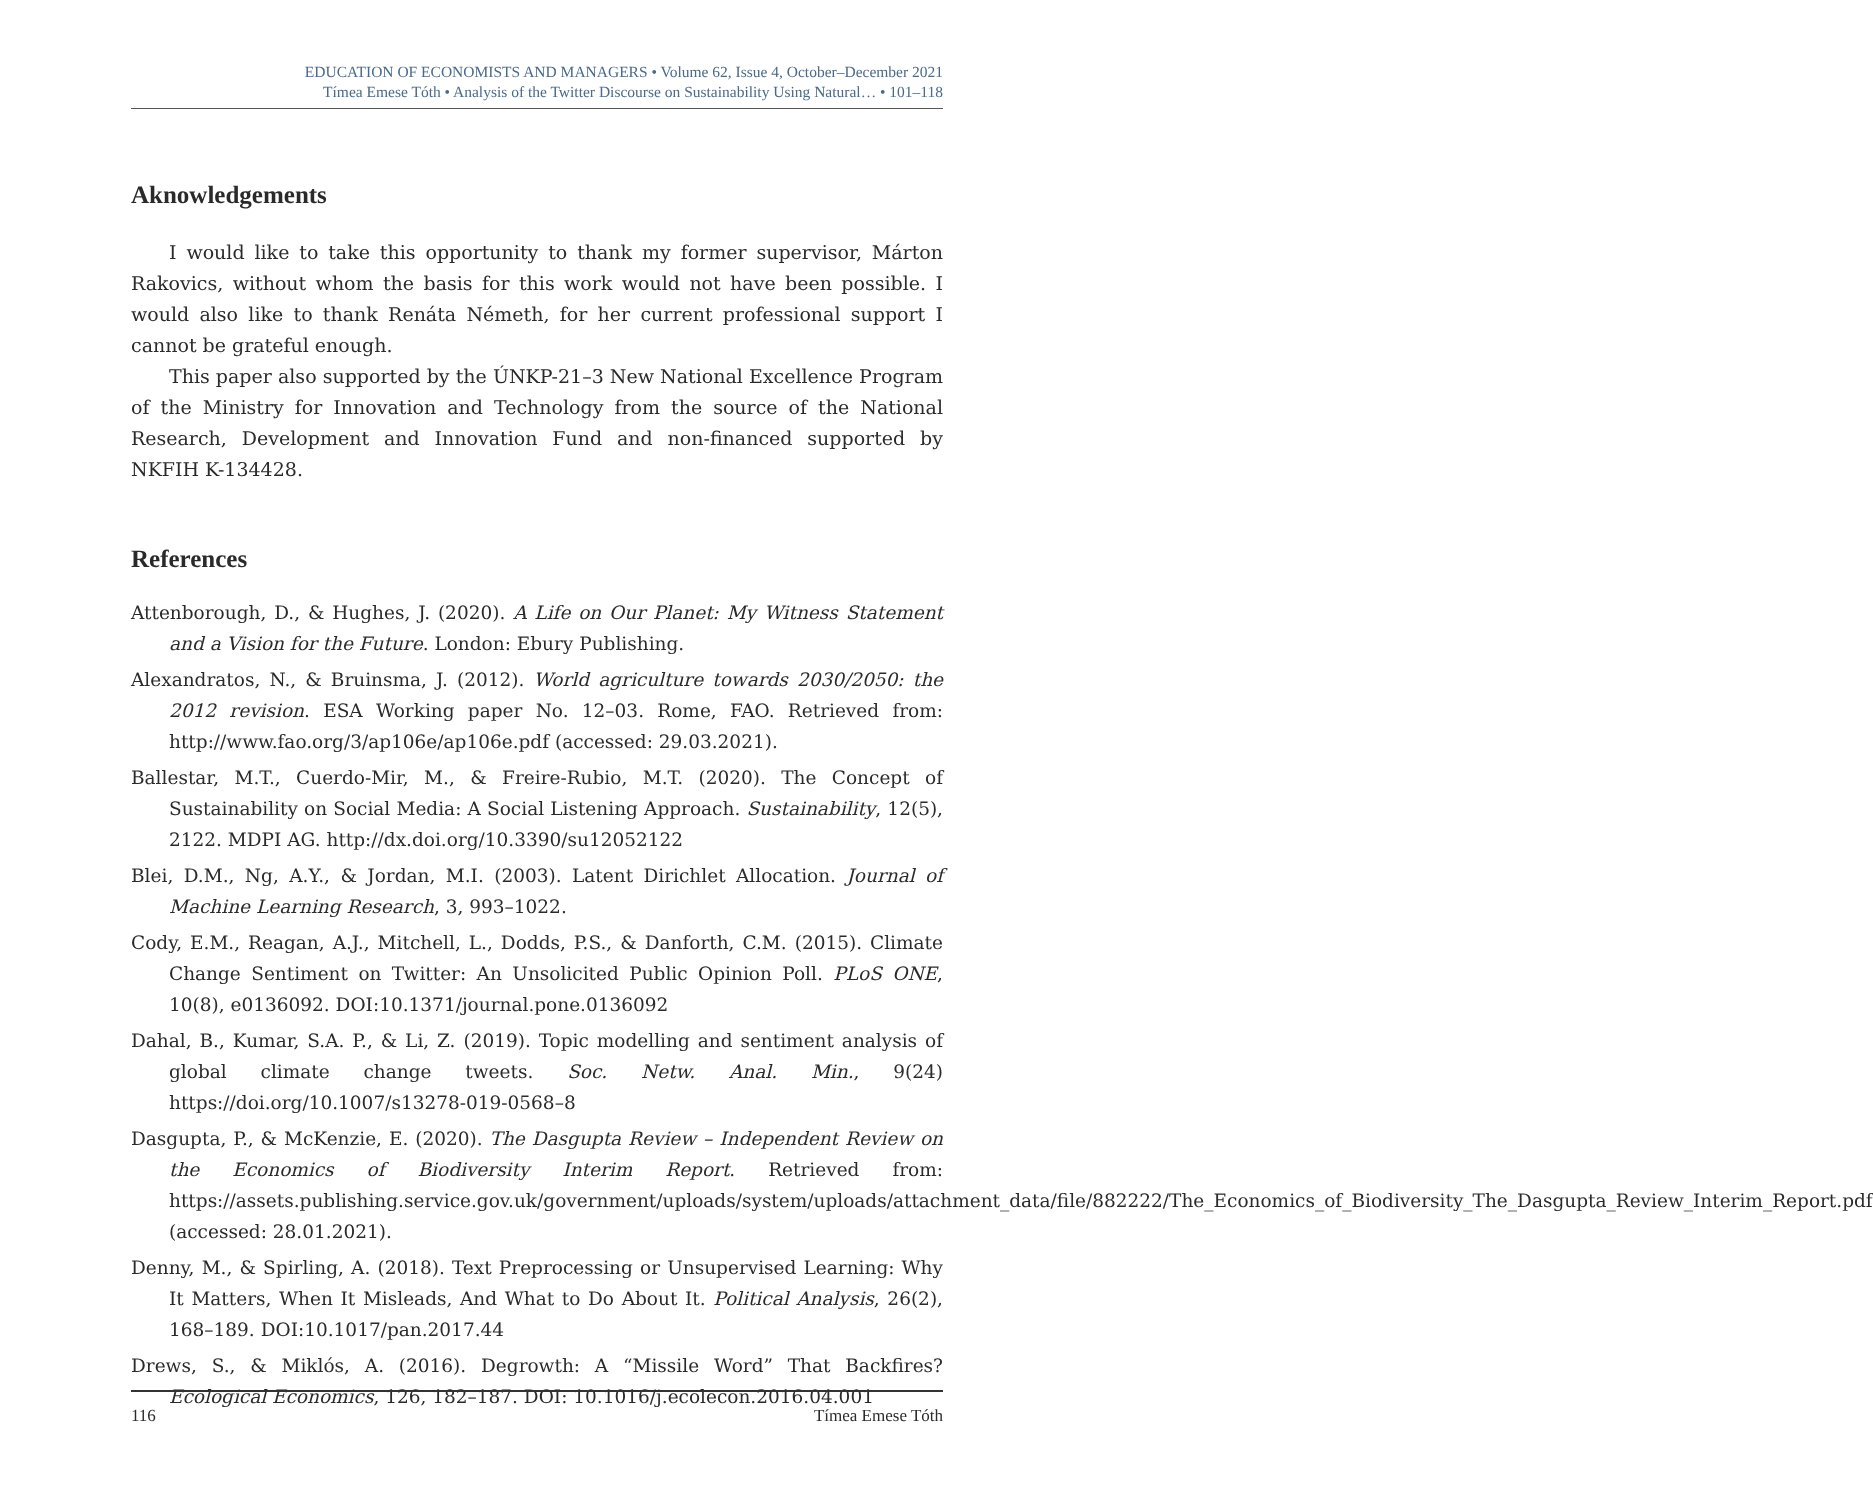EDUCATION OF ECONOMISTS AND MANAGERS • Volume 62, Issue 4, October–December 2021
Tímea Emese Tóth • Analysis of the Twitter Discourse on Sustainability Using Natural… • 101–118
Aknowledgements
I would like to take this opportunity to thank my former supervisor, Márton Rakovics, without whom the basis for this work would not have been possible. I would also like to thank Renáta Németh, for her current professional support I cannot be grateful enough.
This paper also supported by the ÚNKP-21–3 New National Excellence Program of the Ministry for Innovation and Technology from the source of the National Research, Development and Innovation Fund and non-financed supported by NKFIH K-134428.
References
Attenborough, D., & Hughes, J. (2020). A Life on Our Planet: My Witness Statement and a Vision for the Future. London: Ebury Publishing.
Alexandratos, N., & Bruinsma, J. (2012). World agriculture towards 2030/2050: the 2012 revision. ESA Working paper No. 12–03. Rome, FAO. Retrieved from: http://www.fao.org/3/ap106e/ap106e.pdf (accessed: 29.03.2021).
Ballestar, M.T., Cuerdo-Mir, M., & Freire-Rubio, M.T. (2020). The Concept of Sustainability on Social Media: A Social Listening Approach. Sustainability, 12(5), 2122. MDPI AG. http://dx.doi.org/10.3390/su12052122
Blei, D.M., Ng, A.Y., & Jordan, M.I. (2003). Latent Dirichlet Allocation. Journal of Machine Learning Research, 3, 993–1022.
Cody, E.M., Reagan, A.J., Mitchell, L., Dodds, P.S., & Danforth, C.M. (2015). Climate Change Sentiment on Twitter: An Unsolicited Public Opinion Poll. PLoS ONE, 10(8), e0136092. DOI:10.1371/journal.pone.0136092
Dahal, B., Kumar, S.A. P., & Li, Z. (2019). Topic modelling and sentiment analysis of global climate change tweets. Soc. Netw. Anal. Min., 9(24) https://doi.org/10.1007/s13278-019-0568–8
Dasgupta, P., & McKenzie, E. (2020). The Dasgupta Review – Independent Review on the Economics of Biodiversity Interim Report. Retrieved from: https://assets.publishing.service.gov.uk/government/uploads/system/uploads/attachment_data/file/882222/The_Economics_of_Biodiversity_The_Dasgupta_Review_Interim_Report.pdf (accessed: 28.01.2021).
Denny, M., & Spirling, A. (2018). Text Preprocessing or Unsupervised Learning: Why It Matters, When It Misleads, And What to Do About It. Political Analysis, 26(2), 168–189. DOI:10.1017/pan.2017.44
Drews, S., & Miklós, A. (2016). Degrowth: A “Missile Word” That Backfires? Ecological Economics, 126, 182–187. DOI: 10.1016/j.ecolecon.2016.04.001
116 Tímea Emese Tóth